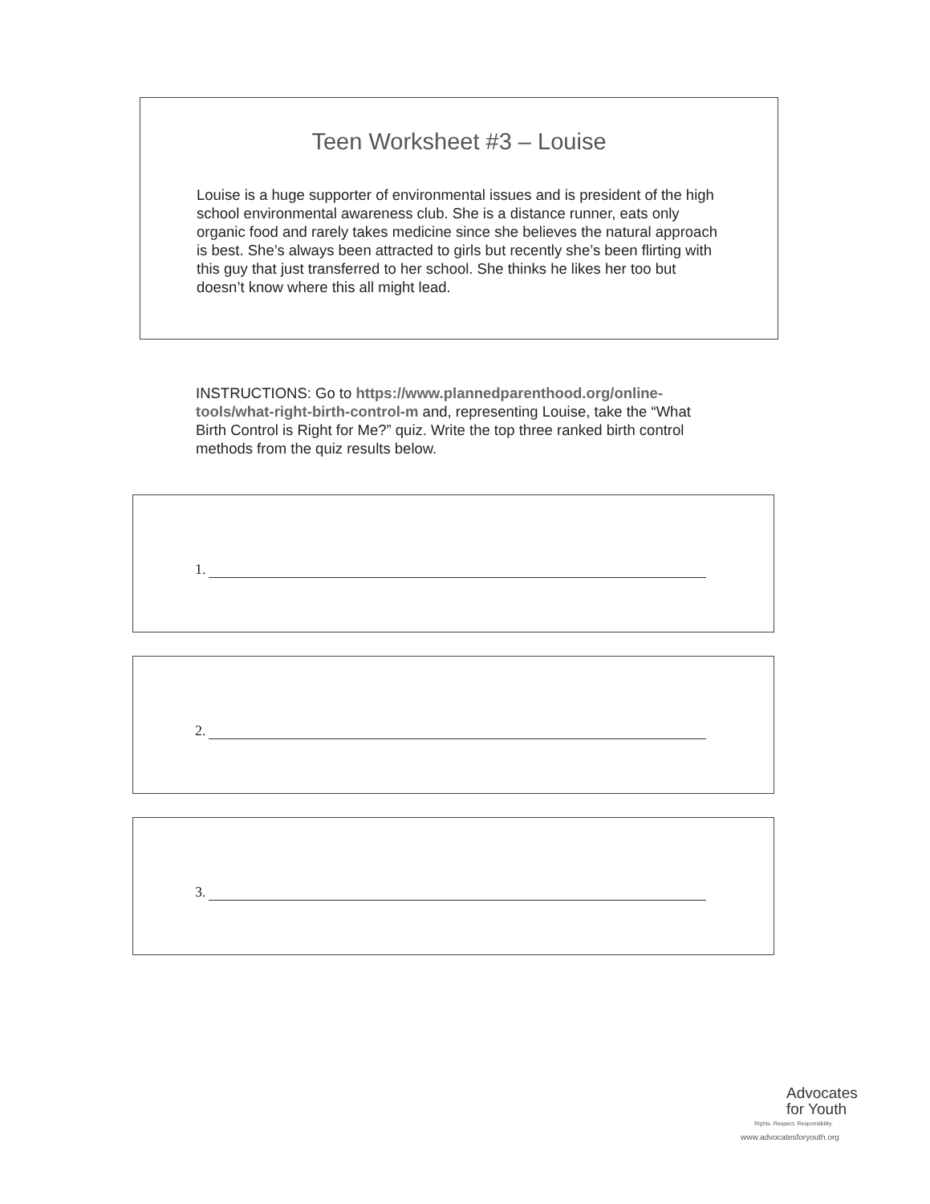Teen Worksheet #3 – Louise
Louise is a huge supporter of environmental issues and is president of the high school environmental awareness club. She is a distance runner, eats only organic food and rarely takes medicine since she believes the natural approach is best. She’s always been attracted to girls but recently she’s been flirting with this guy that just transferred to her school. She thinks he likes her too but doesn’t know where this all might lead.
INSTRUCTIONS: Go to https://www.plannedparenthood.org/online-tools/what-right-birth-control-m and, representing Louise, take the “What Birth Control is Right for Me?” quiz. Write the top three ranked birth control methods from the quiz results below.
1.
2.
3.
Advocates
for Youth
Rights. Respect. Responsibility.
www.advocatesforyouth.org